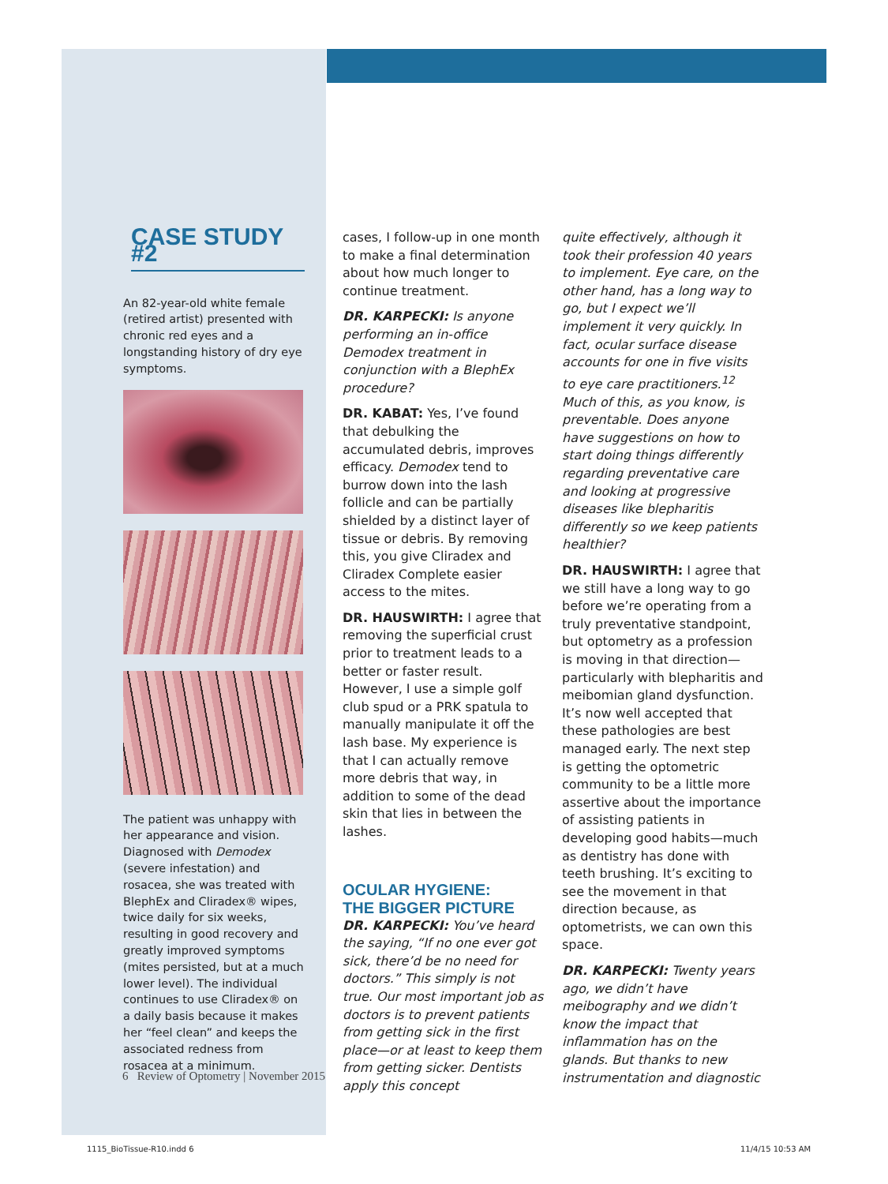CASE STUDY #2
An 82-year-old white female (retired artist) presented with chronic red eyes and a longstanding history of dry eye symptoms.
The patient was unhappy with her appearance and vision. Diagnosed with Demodex (severe infestation) and rosacea, she was treated with BlephEx and Cliradex® wipes, twice daily for six weeks, resulting in good recovery and greatly improved symptoms (mites persisted, but at a much lower level). The individual continues to use Cliradex® on a daily basis because it makes her “feel clean” and keeps the associated redness from rosacea at a minimum.
cases, I follow-up in one month to make a final determination about how much longer to continue treatment.
DR. KARPECKI: Is anyone performing an in-office Demodex treatment in conjunction with a BlephEx procedure?
DR. KABAT: Yes, I’ve found that debulking the accumulated debris, improves efficacy. Demodex tend to burrow down into the lash follicle and can be partially shielded by a distinct layer of tissue or debris. By removing this, you give Cliradex and Cliradex Complete easier access to the mites.
DR. HAUSWIRTH: I agree that removing the superficial crust prior to treatment leads to a better or faster result. However, I use a simple golf club spud or a PRK spatula to manually manipulate it off the lash base. My experience is that I can actually remove more debris that way, in addition to some of the dead skin that lies in between the lashes.
OCULAR HYGIENE:
THE BIGGER PICTURE
DR. KARPECKI: You’ve heard the saying, “If no one ever got sick, there’d be no need for doctors.” This simply is not true. Our most important job as doctors is to prevent patients from getting sick in the first place—or at least to keep them from getting sicker. Dentists apply this concept
quite effectively, although it took their profession 40 years to implement. Eye care, on the other hand, has a long way to go, but I expect we’ll implement it very quickly. In fact, ocular surface disease accounts for one in five visits to eye care practitioners.<sup>12</sup> Much of this, as you know, is preventable. Does anyone have suggestions on how to start doing things differently regarding preventative care and looking at progressive diseases like blepharitis differently so we keep patients healthier?
DR. HAUSWIRTH: I agree that we still have a long way to go before we’re operating from a truly preventative standpoint, but optometry as a profession is moving in that direction—particularly with blepharitis and meibomian gland dysfunction. It’s now well accepted that these pathologies are best managed early. The next step is getting the optometric community to be a little more assertive about the importance of assisting patients in developing good habits—much as dentistry has done with teeth brushing. It’s exciting to see the movement in that direction because, as optometrists, we can own this space.
DR. KARPECKI: Twenty years ago, we didn’t have meibography and we didn’t know the impact that inflammation has on the glands. But thanks to new instrumentation and diagnostic
6 Review of Optometry | November 2015
1115_BioTissue-R10.indd 6 11/4/15 10:53 AM